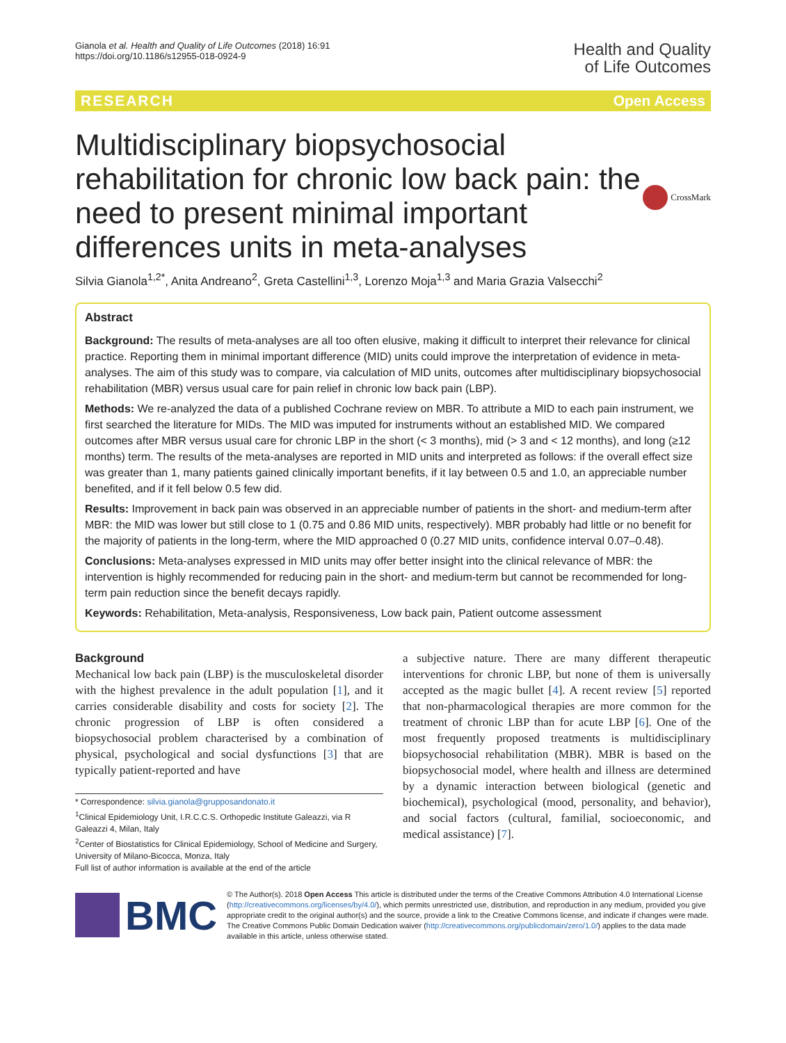Gianola et al. Health and Quality of Life Outcomes (2018) 16:91
https://doi.org/10.1186/s12955-018-0924-9
Health and Quality
of Life Outcomes
RESEARCH Open Access
Multidisciplinary biopsychosocial rehabilitation for chronic low back pain: the need to present minimal important differences units in meta-analyses
CrossMark
Silvia Gianola<sup>1,2*</sup>, Anita Andreano<sup>2</sup>, Greta Castellini<sup>1,3</sup>, Lorenzo Moja<sup>1,3</sup> and Maria Grazia Valsecchi<sup>2</sup>
Abstract
Background: The results of meta-analyses are all too often elusive, making it difficult to interpret their relevance for clinical practice. Reporting them in minimal important difference (MID) units could improve the interpretation of evidence in meta-analyses. The aim of this study was to compare, via calculation of MID units, outcomes after multidisciplinary biopsychosocial rehabilitation (MBR) versus usual care for pain relief in chronic low back pain (LBP).
Methods: We re-analyzed the data of a published Cochrane review on MBR. To attribute a MID to each pain instrument, we first searched the literature for MIDs. The MID was imputed for instruments without an established MID. We compared outcomes after MBR versus usual care for chronic LBP in the short (< 3 months), mid (> 3 and < 12 months), and long (≥12 months) term. The results of the meta-analyses are reported in MID units and interpreted as follows: if the overall effect size was greater than 1, many patients gained clinically important benefits, if it lay between 0.5 and 1.0, an appreciable number benefited, and if it fell below 0.5 few did.
Results: Improvement in back pain was observed in an appreciable number of patients in the short- and medium-term after MBR: the MID was lower but still close to 1 (0.75 and 0.86 MID units, respectively). MBR probably had little or no benefit for the majority of patients in the long-term, where the MID approached 0 (0.27 MID units, confidence interval 0.07–0.48).
Conclusions: Meta-analyses expressed in MID units may offer better insight into the clinical relevance of MBR: the intervention is highly recommended for reducing pain in the short- and medium-term but cannot be recommended for long-term pain reduction since the benefit decays rapidly.
Keywords: Rehabilitation, Meta-analysis, Responsiveness, Low back pain, Patient outcome assessment
Background
Mechanical low back pain (LBP) is the musculoskeletal disorder with the highest prevalence in the adult population [1], and it carries considerable disability and costs for society [2]. The chronic progression of LBP is often considered a biopsychosocial problem characterised by a combination of physical, psychological and social dysfunctions [3] that are typically patient-reported and have
* Correspondence: silvia.gianola@grupposandonato.it
<sup>1</sup> Clinical Epidemiology Unit, I.R.C.C.S. Orthopedic Institute Galeazzi, via R Galeazzi 4, Milan, Italy
<sup>2</sup> Center of Biostatistics for Clinical Epidemiology, School of Medicine and Surgery, University of Milano-Bicocca, Monza, Italy
Full list of author information is available at the end of the article
a subjective nature. There are many different therapeutic interventions for chronic LBP, but none of them is universally accepted as the magic bullet [4]. A recent review [5] reported that non-pharmacological therapies are more common for the treatment of chronic LBP than for acute LBP [6]. One of the most frequently proposed treatments is multidisciplinary biopsychosocial rehabilitation (MBR). MBR is based on the biopsychosocial model, where health and illness are determined by a dynamic interaction between biological (genetic and biochemical), psychological (mood, personality, and behavior), and social factors (cultural, familial, socioeconomic, and medical assistance) [7].
BMC
© The Author(s). 2018 Open Access This article is distributed under the terms of the Creative Commons Attribution 4.0 International License (http://creativecommons.org/licenses/by/4.0/), which permits unrestricted use, distribution, and reproduction in any medium, provided you give appropriate credit to the original author(s) and the source, provide a link to the Creative Commons license, and indicate if changes were made. The Creative Commons Public Domain Dedication waiver (http://creativecommons.org/publicdomain/zero/1.0/) applies to the data made available in this article, unless otherwise stated.